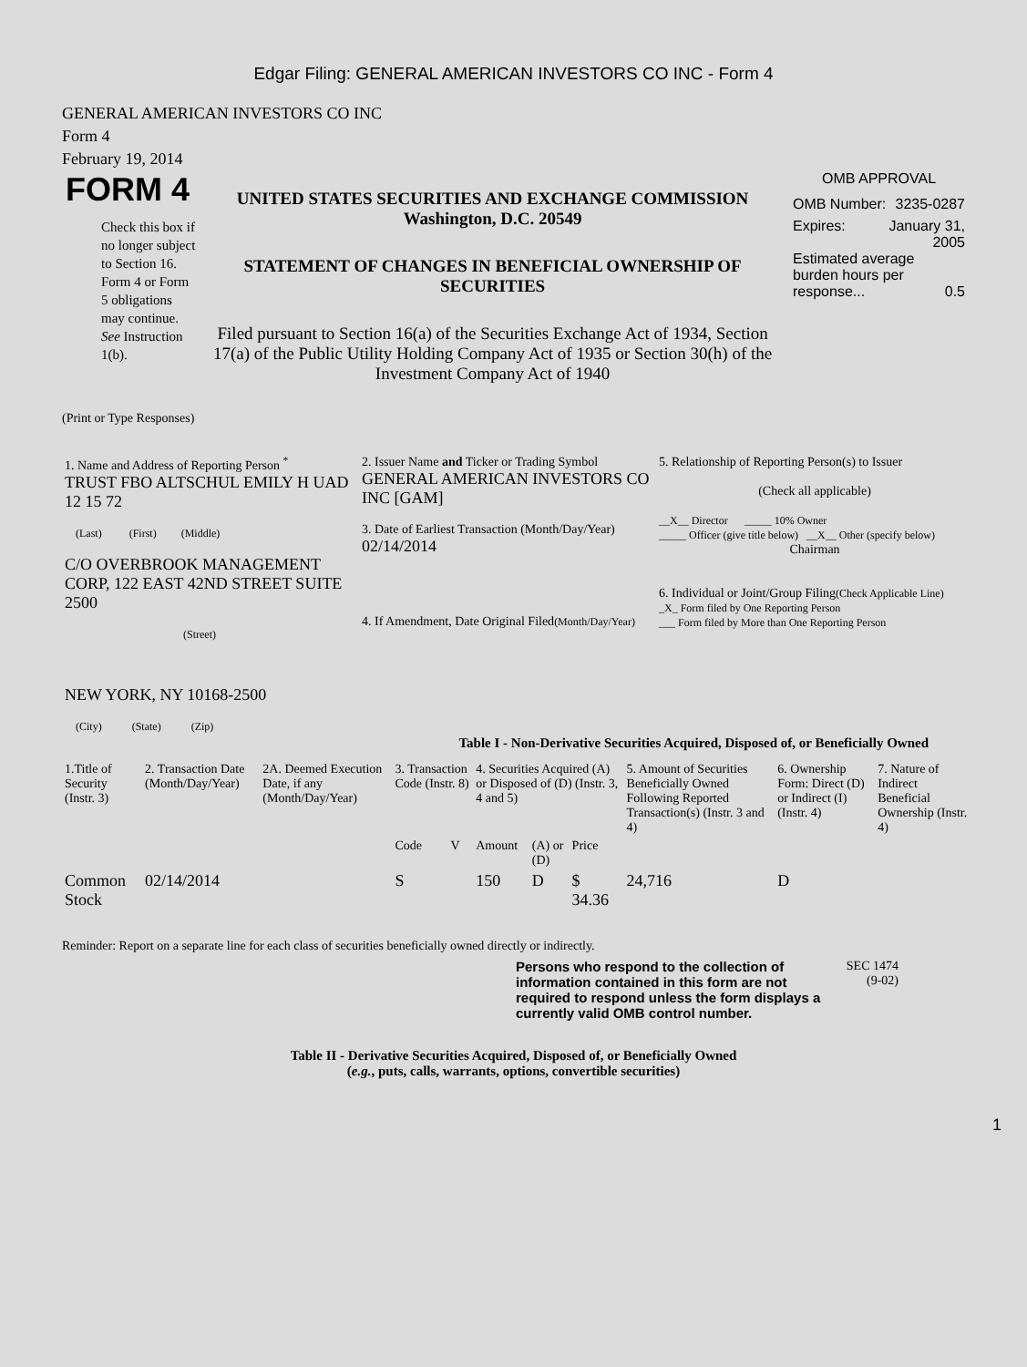Edgar Filing: GENERAL AMERICAN INVESTORS CO INC - Form 4
GENERAL AMERICAN INVESTORS CO INC
Form 4
February 19, 2014
FORM 4
Check this box if no longer subject to Section 16. Form 4 or Form 5 obligations may continue. See Instruction 1(b).
UNITED STATES SECURITIES AND EXCHANGE COMMISSION
Washington, D.C. 20549
STATEMENT OF CHANGES IN BENEFICIAL OWNERSHIP OF SECURITIES
Filed pursuant to Section 16(a) of the Securities Exchange Act of 1934, Section 17(a) of the Public Utility Holding Company Act of 1935 or Section 30(h) of the Investment Company Act of 1940
OMB APPROVAL
OMB Number: 3235-0287
Expires: January 31,
2005
Estimated average burden hours per response... 0.5
(Print or Type Responses)
| 1. Name and Address of Reporting Person <sup>*</sup> TRUST FBO ALTSCHUL EMILY H UAD 12 15 72 (Last) (First) (Middle) C/O OVERBROOK MANAGEMENT CORP, 122 EAST 42ND STREET SUITE 2500 (Street) NEW YORK, NY 10168-2500 (City) (State) (Zip) | 2. Issuer Name and Ticker or Trading Symbol GENERAL AMERICAN INVESTORS CO INC [GAM] 3. Date of Earliest Transaction (Month/Day/Year) 02/14/2014 4. If Amendment, Date Original Filed (Month/Day/Year) | 5. Relationship of Reporting Person(s) to Issuer (Check all applicable) __X__ Director _____ 10% Owner _____ Officer (give title below) __X__ Other (specify below) Chairman 6. Individual or Joint/Group Filing (Check Applicable Line) _X_ Form filed by One Reporting Person ___ Form filed by More than One Reporting Person |
Table I - Non-Derivative Securities Acquired, Disposed of, or Beneficially Owned
| 1.Title of Security (Instr. 3) | 2. Transaction Date (Month/Day/Year) | 2A. Deemed Execution Date, if any (Month/Day/Year) | 3. Transaction Code (Instr. 8) | | 4. Securities Acquired (A) or Disposed of (D) (Instr. 3, 4 and 5) | | | 5. Amount of Securities Beneficially Owned Following Reported Transaction(s) (Instr. 3 and 4) | 6. Ownership Form: Direct (D) or Indirect (I) (Instr. 4) | 7. Nature of Indirect Beneficial Ownership (Instr. 4) |
| --- | --- | --- | --- | --- | --- | --- | --- | --- | --- | --- |
| | | | Code | V | Amount | (A) or (D) | Price | | | |
| Common Stock | 02/14/2014 | | S | | 150 | D | $ 34.36 | 24,716 | D | |
Reminder: Report on a separate line for each class of securities beneficially owned directly or indirectly.
Persons who respond to the collection of information contained in this form are not required to respond unless the form displays a currently valid OMB control number.
SEC 1474
(9-02)
Table II - Derivative Securities Acquired, Disposed of, or Beneficially Owned
(e.g., puts, calls, warrants, options, convertible securities)
1